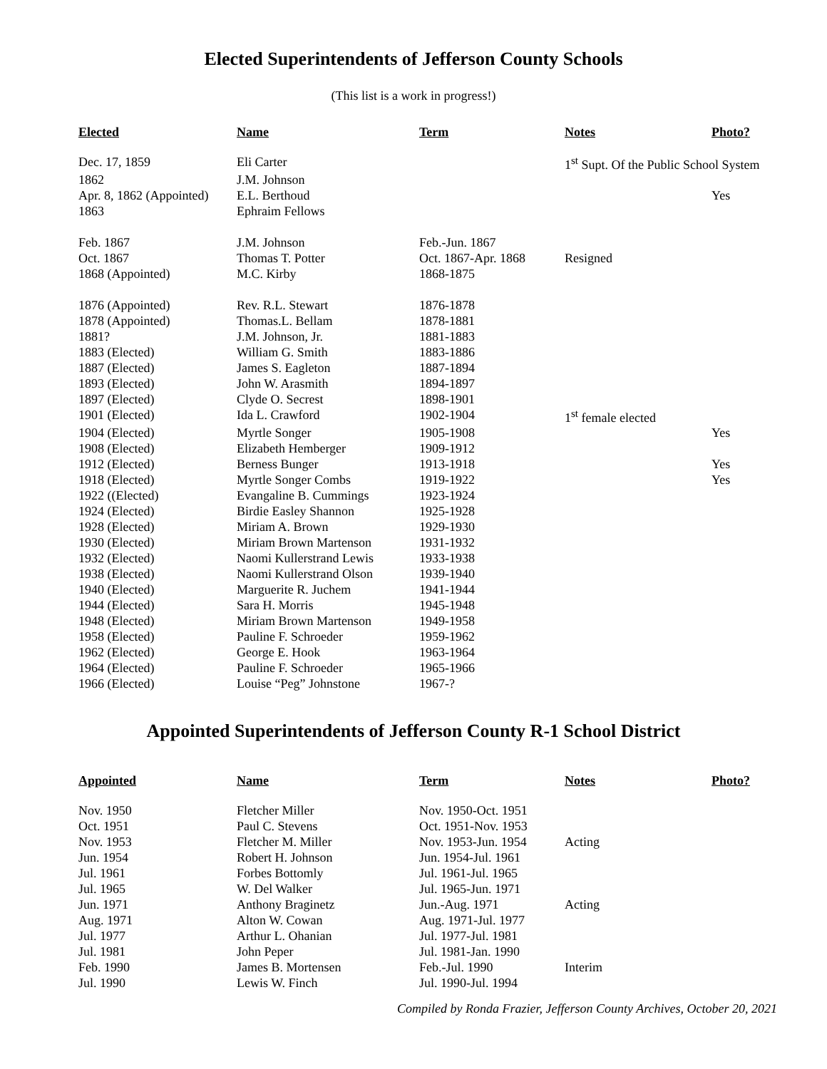Elected Superintendents of Jefferson County Schools
(This list is a work in progress!)
| Elected | Name | Term | Notes | Photo? |
| --- | --- | --- | --- | --- |
| Dec. 17, 1859 | Eli Carter | | 1<sup>st</sup> Supt. Of the Public School System | |
| 1862 | J.M. Johnson | | | |
| Apr. 8, 1862 (Appointed) | E.L. Berthoud | | | Yes |
| 1863 | Ephraim Fellows | | | |
| Feb. 1867 | J.M. Johnson | Feb.-Jun. 1867 | | |
| Oct. 1867 | Thomas T. Potter | Oct. 1867-Apr. 1868 | Resigned | |
| 1868 (Appointed) | M.C. Kirby | 1868-1875 | | |
| 1876 (Appointed) | Rev. R.L. Stewart | 1876-1878 | | |
| 1878 (Appointed) | Thomas.L. Bellam | 1878-1881 | | |
| 1881? | J.M. Johnson, Jr. | 1881-1883 | | |
| 1883 (Elected) | William G. Smith | 1883-1886 | | |
| 1887 (Elected) | James S. Eagleton | 1887-1894 | | |
| 1893 (Elected) | John W. Arasmith | 1894-1897 | | |
| 1897 (Elected) | Clyde O. Secrest | 1898-1901 | | |
| 1901 (Elected) | Ida L. Crawford | 1902-1904 | 1<sup>st</sup> female elected | |
| 1904 (Elected) | Myrtle Songer | 1905-1908 | | Yes |
| 1908 (Elected) | Elizabeth Hemberger | 1909-1912 | | |
| 1912 (Elected) | Berness Bunger | 1913-1918 | | Yes |
| 1918 (Elected) | Myrtle Songer Combs | 1919-1922 | | Yes |
| 1922 ((Elected) | Evangaline B. Cummings | 1923-1924 | | |
| 1924 (Elected) | Birdie Easley Shannon | 1925-1928 | | |
| 1928 (Elected) | Miriam A. Brown | 1929-1930 | | |
| 1930 (Elected) | Miriam Brown Martenson | 1931-1932 | | |
| 1932 (Elected) | Naomi Kullerstrand Lewis | 1933-1938 | | |
| 1938 (Elected) | Naomi Kullerstrand Olson | 1939-1940 | | |
| 1940 (Elected) | Marguerite R. Juchem | 1941-1944 | | |
| 1944 (Elected) | Sara H. Morris | 1945-1948 | | |
| 1948 (Elected) | Miriam Brown Martenson | 1949-1958 | | |
| 1958 (Elected) | Pauline F. Schroeder | 1959-1962 | | |
| 1962 (Elected) | George E. Hook | 1963-1964 | | |
| 1964 (Elected) | Pauline F. Schroeder | 1965-1966 | | |
| 1966 (Elected) | Louise “Peg” Johnstone | 1967-? | | |
Appointed Superintendents of Jefferson County R-1 School District
| Appointed | Name | Term | Notes | Photo? |
| --- | --- | --- | --- | --- |
| Nov. 1950 | Fletcher Miller | Nov. 1950-Oct. 1951 | | |
| Oct. 1951 | Paul C. Stevens | Oct. 1951-Nov. 1953 | | |
| Nov. 1953 | Fletcher M. Miller | Nov. 1953-Jun. 1954 | Acting | |
| Jun. 1954 | Robert H. Johnson | Jun. 1954-Jul. 1961 | | |
| Jul. 1961 | Forbes Bottomly | Jul. 1961-Jul. 1965 | | |
| Jul. 1965 | W. Del Walker | Jul. 1965-Jun. 1971 | | |
| Jun. 1971 | Anthony Braginetz | Jun.-Aug. 1971 | Acting | |
| Aug. 1971 | Alton W. Cowan | Aug. 1971-Jul. 1977 | | |
| Jul. 1977 | Arthur L. Ohanian | Jul. 1977-Jul. 1981 | | |
| Jul. 1981 | John Peper | Jul. 1981-Jan. 1990 | | |
| Feb. 1990 | James B. Mortensen | Feb.-Jul. 1990 | Interim | |
| Jul. 1990 | Lewis W. Finch | Jul. 1990-Jul. 1994 | | |
Compiled by Ronda Frazier, Jefferson County Archives, October 20, 2021